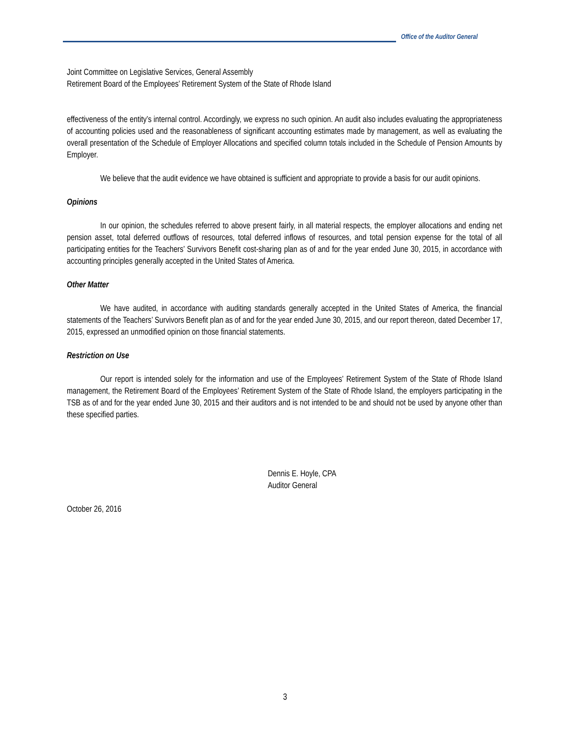Office of the Auditor General
Joint Committee on Legislative Services, General Assembly
Retirement Board of the Employees’ Retirement System of the State of Rhode Island
effectiveness of the entity’s internal control. Accordingly, we express no such opinion. An audit also includes evaluating the appropriateness of accounting policies used and the reasonableness of significant accounting estimates made by management, as well as evaluating the overall presentation of the Schedule of Employer Allocations and specified column totals included in the Schedule of Pension Amounts by Employer.
We believe that the audit evidence we have obtained is sufficient and appropriate to provide a basis for our audit opinions.
Opinions
In our opinion, the schedules referred to above present fairly, in all material respects, the employer allocations and ending net pension asset, total deferred outflows of resources, total deferred inflows of resources, and total pension expense for the total of all participating entities for the Teachers’ Survivors Benefit cost-sharing plan as of and for the year ended June 30, 2015, in accordance with accounting principles generally accepted in the United States of America.
Other Matter
We have audited, in accordance with auditing standards generally accepted in the United States of America, the financial statements of the Teachers’ Survivors Benefit plan as of and for the year ended June 30, 2015, and our report thereon, dated December 17, 2015, expressed an unmodified opinion on those financial statements.
Restriction on Use
Our report is intended solely for the information and use of the Employees’ Retirement System of the State of Rhode Island management, the Retirement Board of the Employees’ Retirement System of the State of Rhode Island, the employers participating in the TSB as of and for the year ended June 30, 2015 and their auditors and is not intended to be and should not be used by anyone other than these specified parties.
Dennis E. Hoyle, CPA
Auditor General
October 26, 2016
3